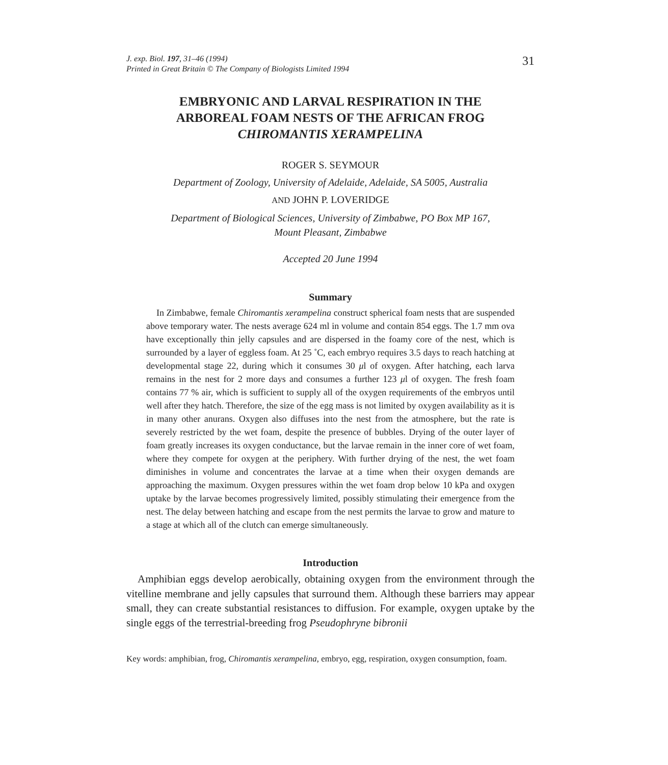J. exp. Biol. 197, 31–46 (1994)
Printed in Great Britain © The Company of Biologists Limited 1994
31
EMBRYONIC AND LARVAL RESPIRATION IN THE
ARBOREAL FOAM NESTS OF THE AFRICAN FROG
CHIROMANTIS XERAMPELINA
ROGER S. SEYMOUR
Department of Zoology, University of Adelaide, Adelaide, SA 5005, Australia
AND JOHN P. LOVERIDGE
Department of Biological Sciences, University of Zimbabwe, PO Box MP 167,
Mount Pleasant, Zimbabwe
Accepted 20 June 1994
Summary
In Zimbabwe, female Chiromantis xerampelina construct spherical foam nests that are suspended above temporary water. The nests average 624 ml in volume and contain 854 eggs. The 1.7 mm ova have exceptionally thin jelly capsules and are dispersed in the foamy core of the nest, which is surrounded by a layer of eggless foam. At 25 ˚C, each embryo requires 3.5 days to reach hatching at developmental stage 22, during which it consumes 30 μl of oxygen. After hatching, each larva remains in the nest for 2 more days and consumes a further 123 μl of oxygen. The fresh foam contains 77 % air, which is sufficient to supply all of the oxygen requirements of the embryos until well after they hatch. Therefore, the size of the egg mass is not limited by oxygen availability as it is in many other anurans. Oxygen also diffuses into the nest from the atmosphere, but the rate is severely restricted by the wet foam, despite the presence of bubbles. Drying of the outer layer of foam greatly increases its oxygen conductance, but the larvae remain in the inner core of wet foam, where they compete for oxygen at the periphery. With further drying of the nest, the wet foam diminishes in volume and concentrates the larvae at a time when their oxygen demands are approaching the maximum. Oxygen pressures within the wet foam drop below 10 kPa and oxygen uptake by the larvae becomes progressively limited, possibly stimulating their emergence from the nest. The delay between hatching and escape from the nest permits the larvae to grow and mature to a stage at which all of the clutch can emerge simultaneously.
Introduction
Amphibian eggs develop aerobically, obtaining oxygen from the environment through the vitelline membrane and jelly capsules that surround them. Although these barriers may appear small, they can create substantial resistances to diffusion. For example, oxygen uptake by the single eggs of the terrestrial-breeding frog Pseudophryne bibronii
Key words: amphibian, frog, Chiromantis xerampelina, embryo, egg, respiration, oxygen consumption, foam.